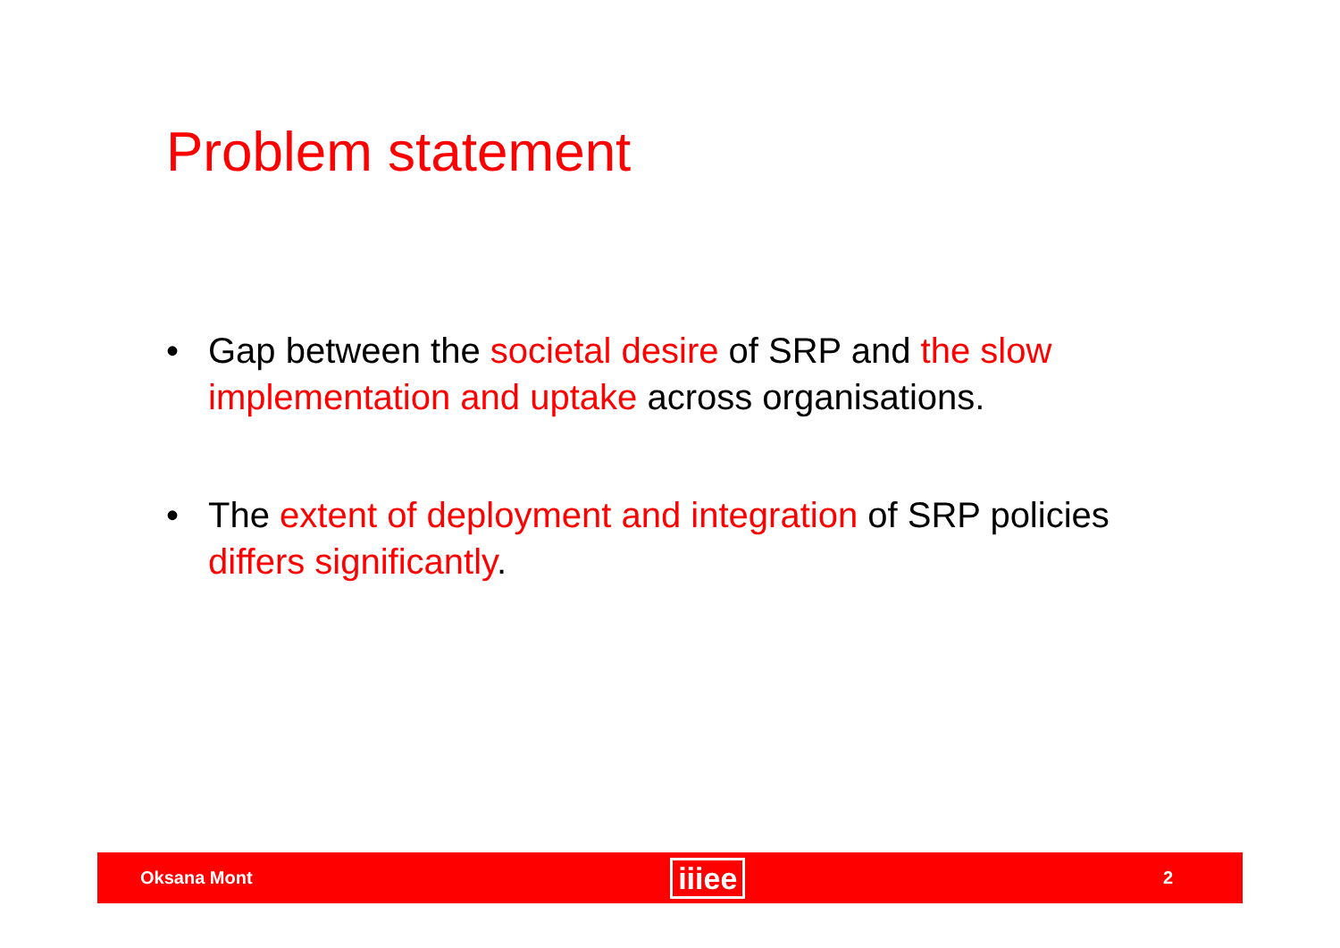Problem statement
• Gap between the societal desire of SRP and the slow implementation and uptake across organisations.
• The extent of deployment and integration of SRP policies differs significantly.
Oksana Mont iiiee 2